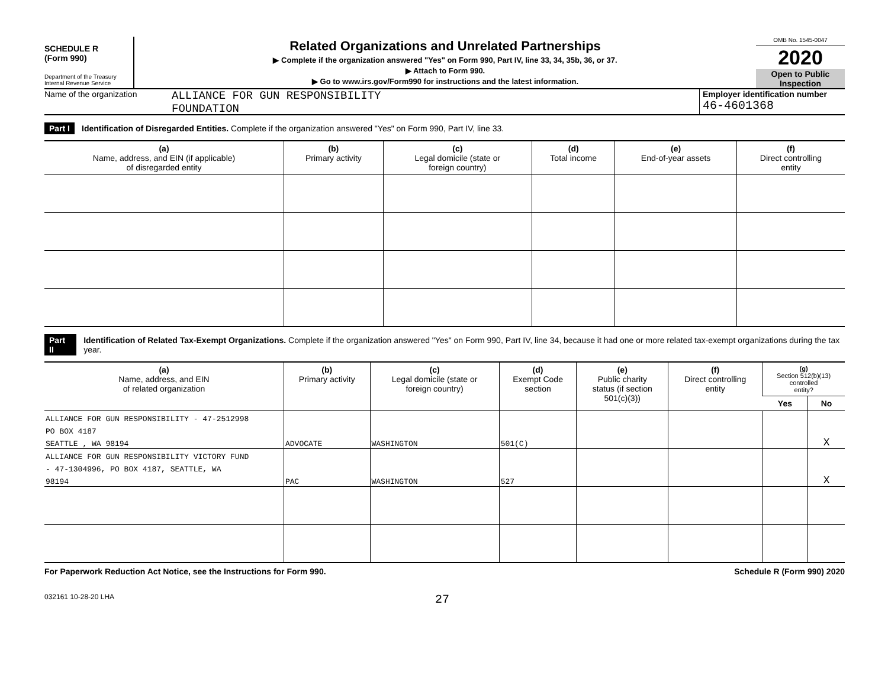SCHEDULE R
(Form 990)
Department of the Treasury
Internal Revenue Service
Related Organizations and Unrelated Partnerships
▶ Complete if the organization answered "Yes" on Form 990, Part IV, line 33, 34, 35b, 36, or 37.
▶ Attach to Form 990.
▶ Go to www.irs.gov/Form990 for instructions and the latest information.
OMB No. 1545-0047
2020
Open to Public Inspection
Name of the organization
ALLIANCE FOR GUN RESPONSIBILITY
FOUNDATION
Employer identification number
46-4601368
Part I Identification of Disregarded Entities. Complete if the organization answered "Yes" on Form 990, Part IV, line 33.
| (a) Name, address, and EIN (if applicable) of disregarded entity | (b) Primary activity | (c) Legal domicile (state or foreign country) | (d) Total income | (e) End-of-year assets | (f) Direct controlling entity |
| --- | --- | --- | --- | --- | --- |
Part II Identification of Related Tax-Exempt Organizations. Complete if the organization answered "Yes" on Form 990, Part IV, line 34, because it had one or more related tax-exempt organizations during the tax year.
| (a) Name, address, and EIN of related organization | (b) Primary activity | (c) Legal domicile (state or foreign country) | (d) Exempt Code section | (e) Public charity status (if section 501(c)(3)) | (f) Direct controlling entity | (g) Section 512(b)(13) controlled entity? | |
| --- | --- | --- | --- | --- | --- | --- | --- |
| | | | | | | Yes | No |
| ALLIANCE FOR GUN RESPONSIBILITY - 47-2512998 | | | | | | | |
| PO BOX 4187 | | | | | | | |
| SEATTLE , WA 98194 | ADVOCATE | WASHINGTON | 501(C) | | | | X |
| ALLIANCE FOR GUN RESPONSIBILITY VICTORY FUND | | | | | | | |
| - 47-1304996, PO BOX 4187, SEATTLE, WA | | | | | | | |
| 98194 | PAC | WASHINGTON | 527 | | | | X |
For Paperwork Reduction Act Notice, see the Instructions for Form 990. Schedule R (Form 990) 2020
032161 10-28-20 LHA 27